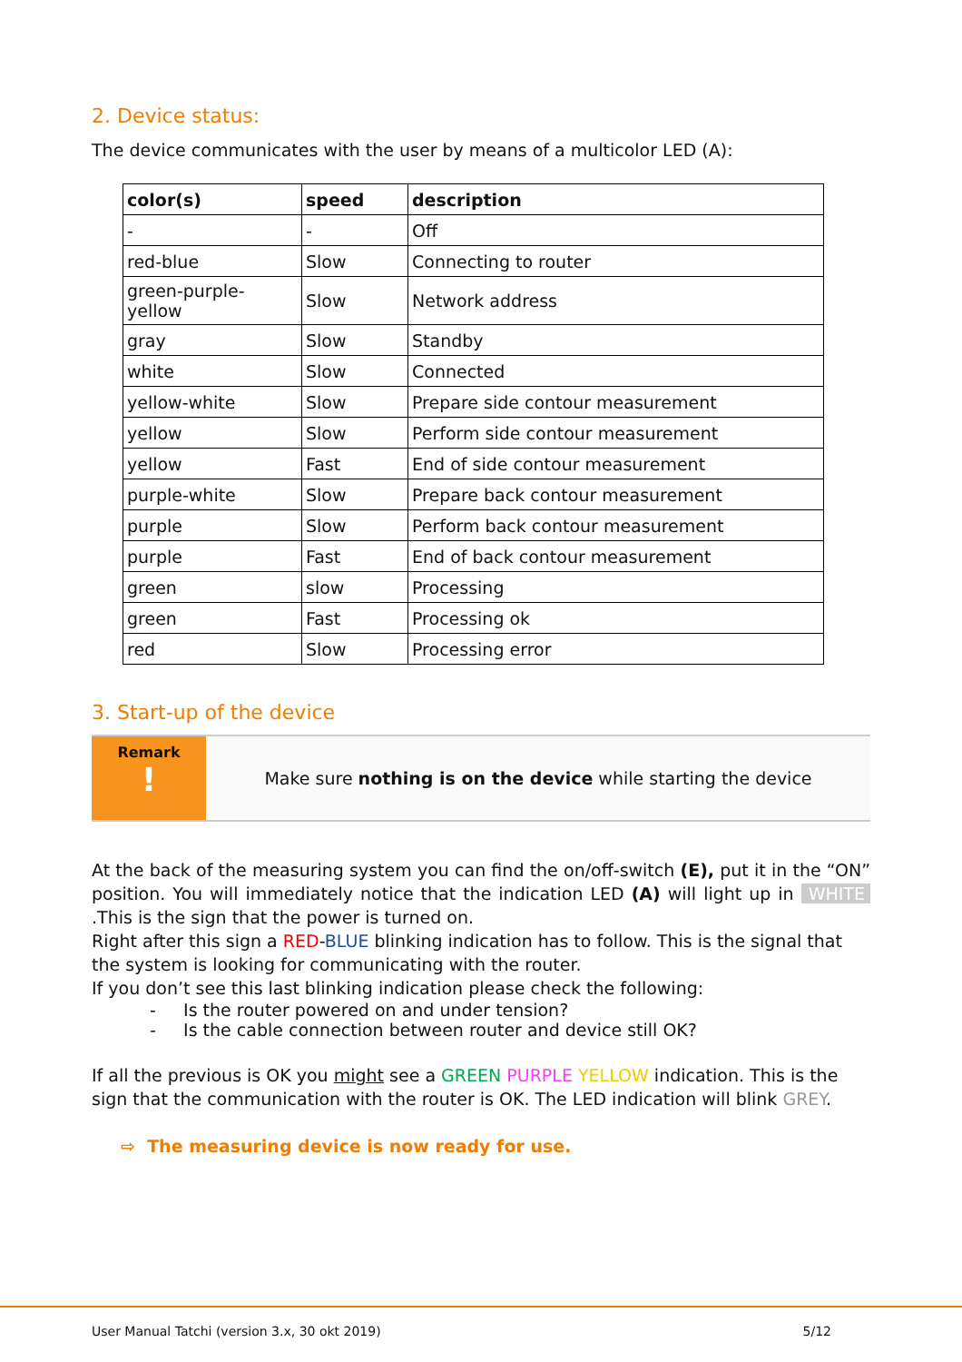2. Device status:
The device communicates with the user by means of a multicolor LED (A):
| color(s) | speed | description |
| --- | --- | --- |
| - | - | Off |
| red-blue | Slow | Connecting to router |
| green-purple-yellow | Slow | Network address |
| gray | Slow | Standby |
| white | Slow | Connected |
| yellow-white | Slow | Prepare side contour measurement |
| yellow | Slow | Perform side contour measurement |
| yellow | Fast | End of side contour measurement |
| purple-white | Slow | Prepare back contour measurement |
| purple | Slow | Perform back contour measurement |
| purple | Fast | End of back contour measurement |
| green | slow | Processing |
| green | Fast | Processing ok |
| red | Slow | Processing error |
3. Start-up of the device
Remark
!
Make sure nothing is on the device while starting the device
At the back of the measuring system you can find the on/off-switch (E), put it in the “ON” position. You will immediately notice that the indication LED (A) will light up in WHITE .This is the sign that the power is turned on.
Right after this sign a RED-BLUE blinking indication has to follow. This is the signal that the system is looking for communicating with the router.
If you don’t see this last blinking indication please check the following:
- Is the router powered on and under tension?
- Is the cable connection between router and device still OK?
If all the previous is OK you might see a GREEN PURPLE YELLOW indication. This is the sign that the communication with the router is OK. The LED indication will blink GREY.
⇨ The measuring device is now ready for use.
User Manual Tatchi (version 3.x, 30 okt 2019) 5/12